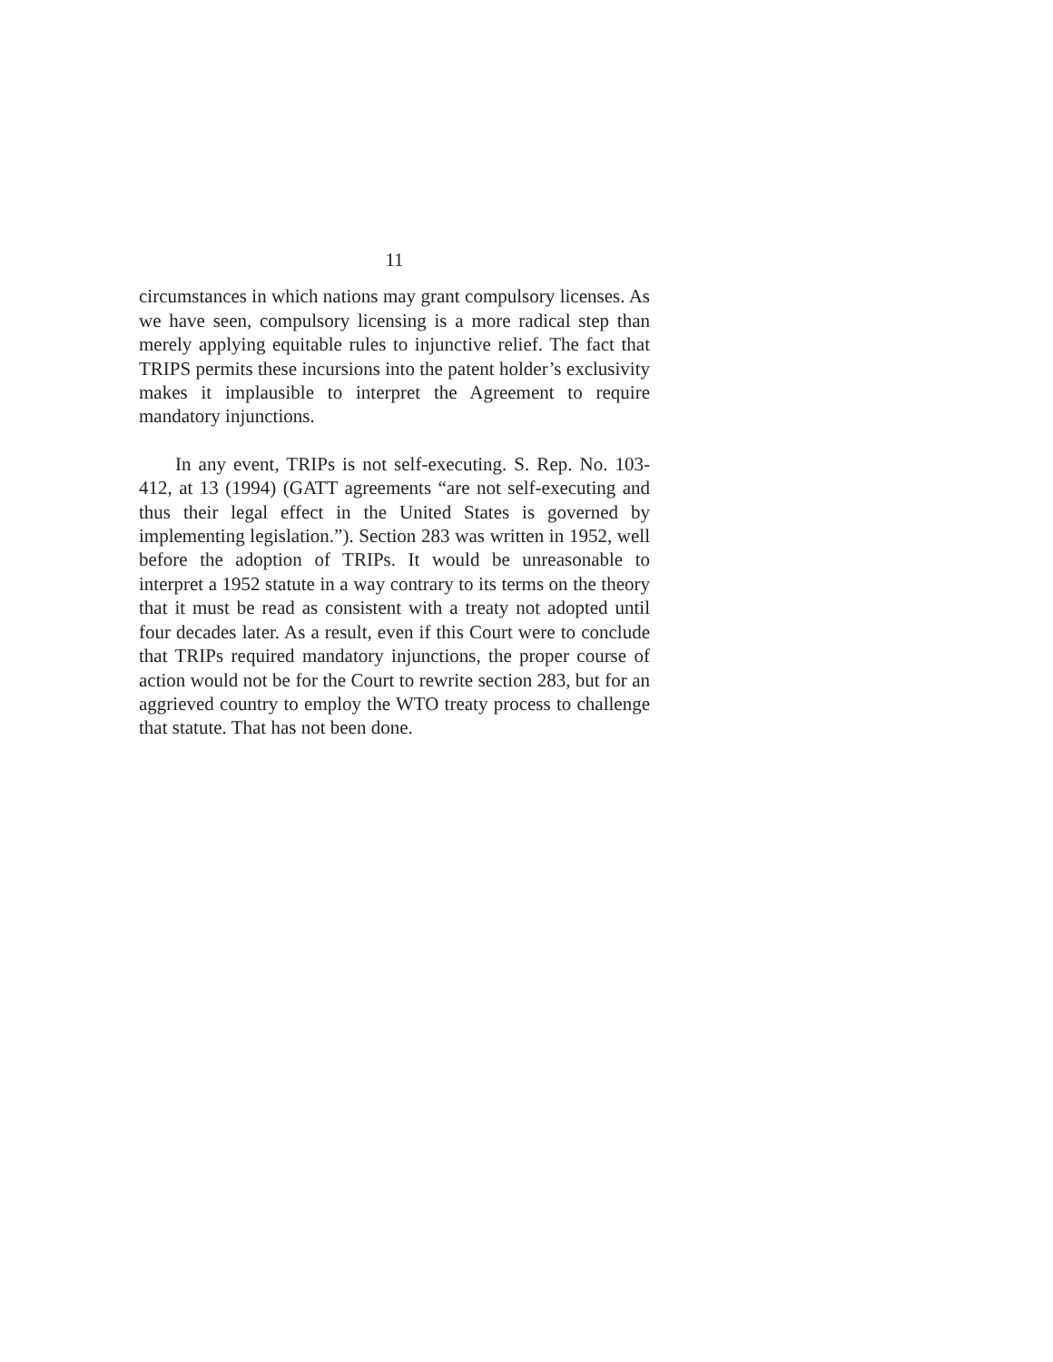11
circumstances in which nations may grant compulsory licenses. As we have seen, compulsory licensing is a more radical step than merely applying equitable rules to injunctive relief. The fact that TRIPS permits these incursions into the patent holder’s exclusivity makes it implausible to interpret the Agreement to require mandatory injunctions.
In any event, TRIPs is not self-executing. S. Rep. No. 103-412, at 13 (1994) (GATT agreements “are not self-executing and thus their legal effect in the United States is governed by implementing legislation.”). Section 283 was written in 1952, well before the adoption of TRIPs. It would be unreasonable to interpret a 1952 statute in a way contrary to its terms on the theory that it must be read as consistent with a treaty not adopted until four decades later. As a result, even if this Court were to conclude that TRIPs required mandatory injunctions, the proper course of action would not be for the Court to rewrite section 283, but for an aggrieved country to employ the WTO treaty process to challenge that statute. That has not been done.